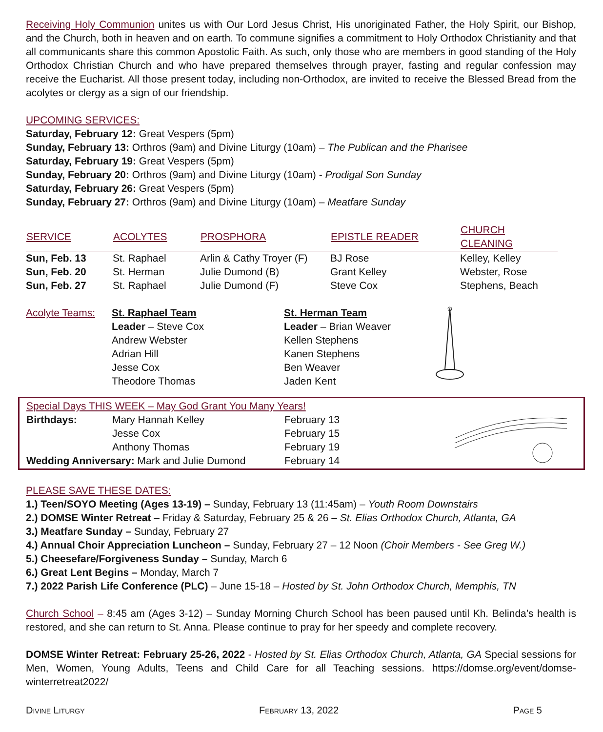Receiving Holy Communion unites us with Our Lord Jesus Christ, His unoriginated Father, the Holy Spirit, our Bishop, and the Church, both in heaven and on earth. To commune signifies a commitment to Holy Orthodox Christianity and that all communicants share this common Apostolic Faith. As such, only those who are members in good standing of the Holy Orthodox Christian Church and who have prepared themselves through prayer, fasting and regular confession may receive the Eucharist. All those present today, including non-Orthodox, are invited to receive the Blessed Bread from the acolytes or clergy as a sign of our friendship.
UPCOMING SERVICES:
Saturday, February 12: Great Vespers (5pm)
Sunday, February 13: Orthros (9am) and Divine Liturgy (10am) – The Publican and the Pharisee
Saturday, February 19: Great Vespers (5pm)
Sunday, February 20: Orthros (9am) and Divine Liturgy (10am) - Prodigal Son Sunday
Saturday, February 26: Great Vespers (5pm)
Sunday, February 27: Orthros (9am) and Divine Liturgy (10am) – Meatfare Sunday
| SERVICE | ACOLYTES | PROSPHORA | EPISTLE READER | CHURCH CLEANING |
| --- | --- | --- | --- | --- |
| Sun, Feb. 13 | St. Raphael | Arlin & Cathy Troyer (F) | BJ Rose | Kelley, Kelley |
| Sun, Feb. 20 | St. Herman | Julie Dumond (B) | Grant Kelley | Webster, Rose |
| Sun, Feb. 27 | St. Raphael | Julie Dumond (F) | Steve Cox | Stephens, Beach |
| Acolyte Teams: | St. Raphael Team Leader – Steve Cox Andrew Webster Adrian Hill Jesse Cox Theodore Thomas | St. Herman Team Leader – Brian Weaver Kellen Stephens Kanen Stephens Ben Weaver Jaden Kent | |
Special Days THIS WEEK – May God Grant You Many Years!
| Birthdays: | Mary Hannah Kelley | February 13 |
| | Jesse Cox | February 15 |
| | Anthony Thomas | February 19 |
| Wedding Anniversary: Mark and Julie Dumond | | February 14 |
PLEASE SAVE THESE DATES:
1.) Teen/SOYO Meeting (Ages 13-19) – Sunday, February 13 (11:45am) – Youth Room Downstairs
2.) DOMSE Winter Retreat – Friday & Saturday, February 25 & 26 – St. Elias Orthodox Church, Atlanta, GA
3.) Meatfare Sunday – Sunday, February 27
4.) Annual Choir Appreciation Luncheon – Sunday, February 27 – 12 Noon (Choir Members - See Greg W.)
5.) Cheesefare/Forgiveness Sunday – Sunday, March 6
6.) Great Lent Begins – Monday, March 7
7.) 2022 Parish Life Conference (PLC) – June 15-18 – Hosted by St. John Orthodox Church, Memphis, TN
Church School – 8:45 am (Ages 3-12) – Sunday Morning Church School has been paused until Kh. Belinda’s health is restored, and she can return to St. Anna. Please continue to pray for her speedy and complete recovery.
DOMSE Winter Retreat: February 25-26, 2022 - Hosted by St. Elias Orthodox Church, Atlanta, GA Special sessions for Men, Women, Young Adults, Teens and Child Care for all Teaching sessions. https://domse.org/event/domse-winterretreat2022/
Divine Liturgy February 13, 2022 Page 5